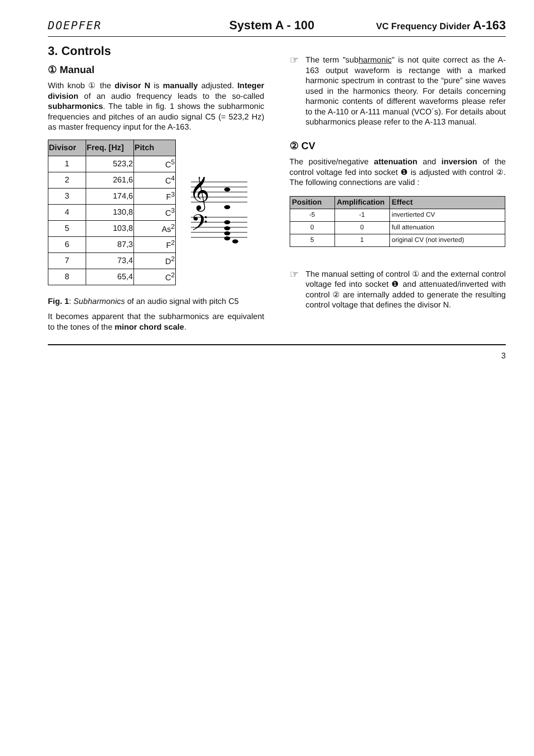DOEPFER System A - 100
VC Frequency Divider A-163
3. Controls
① Manual
With knob ① the divisor N is manually adjusted. Integer division of an audio frequency leads to the so-called subharmonics. The table in fig. 1 shows the subharmonic frequencies and pitches of an audio signal C5 (= 523,2 Hz) as master frequency input for the A-163.
| Divisor | Freq. [Hz] | Pitch |
| --- | --- | --- |
| 1 | 523,2 | C<sup>5</sup> |
| 2 | 261,6 | C<sup>4</sup> |
| 3 | 174,6 | F<sup>3</sup> |
| 4 | 130,8 | C<sup>3</sup> |
| 5 | 103,8 | As<sup>2</sup> |
| 6 | 87,3 | F<sup>2</sup> |
| 7 | 73,4 | D<sup>2</sup> |
| 8 | 65,4 | C<sup>2</sup> |
𝄞
𝄢
Fig. 1: Subharmonics of an audio signal with pitch C5
It becomes apparent that the subharmonics are equivalent to the tones of the minor chord scale.
☞
The term "subharmonic" is not quite correct as the A-163 output waveform is rectange with a marked harmonic spectrum in contrast to the “pure” sine waves used in the harmonics theory. For details concerning harmonic contents of different waveforms please refer to the A-110 or A-111 manual (VCO´s). For details about subharmonics please refer to the A-113 manual.
② CV
The positive/negative attenuation and inversion of the control voltage fed into socket ❶ is adjusted with control ②. The following connections are valid :
| Position | Amplification | Effect |
| --- | --- | --- |
| -5 | -1 | invertierted CV |
| 0 | 0 | full attenuation |
| 5 | 1 | original CV (not inverted) |
☞
The manual setting of control ① and the external control voltage fed into socket ❶ and attenuated/inverted with control ② are internally added to generate the resulting control voltage that defines the divisor N.
3